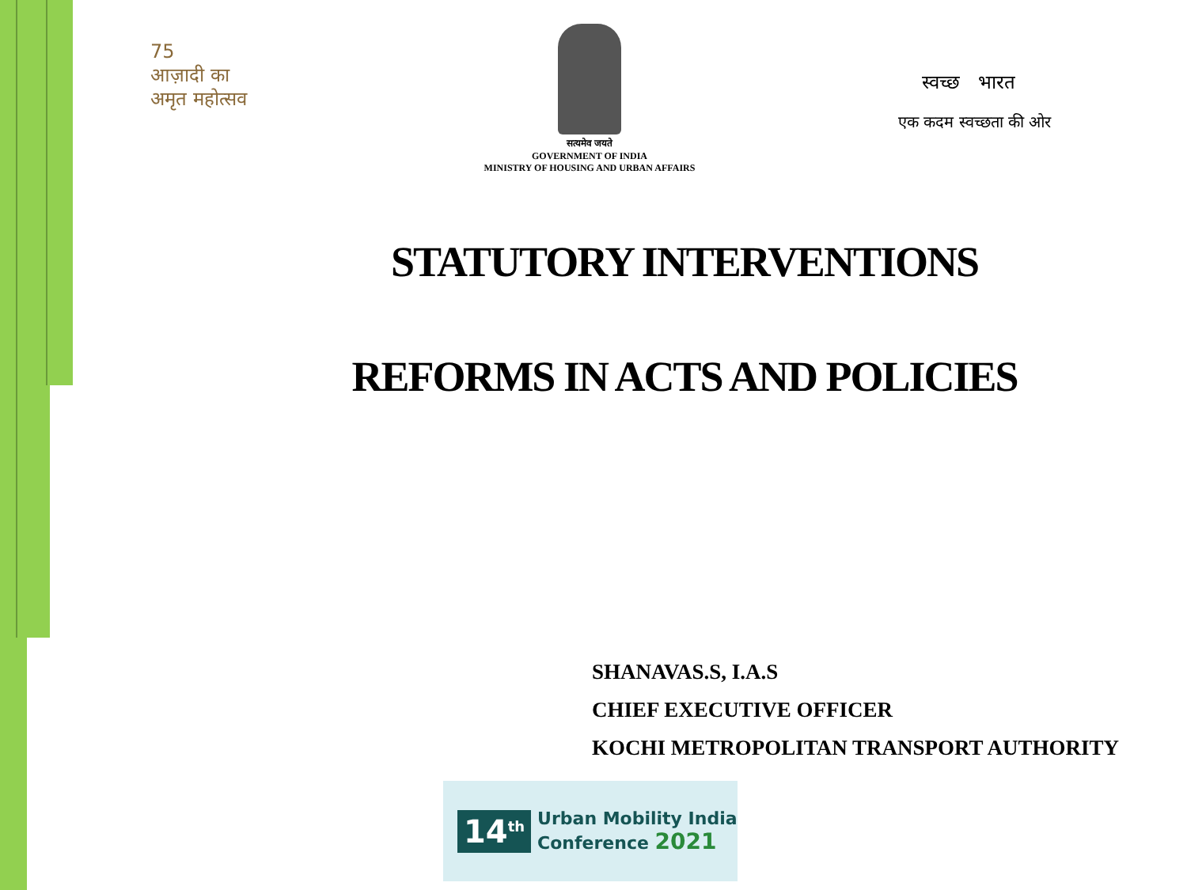75
आज़ादी का
अमृत महोत्सव
सत्यमेव जयते
GOVERNMENT OF INDIA
MINISTRY OF HOUSING AND URBAN AFFAIRS
स्वच्छ भारत
एक कदम स्वच्छता की ओर
STATUTORY INTERVENTIONS
REFORMS IN ACTS AND POLICIES
SHANAVAS.S, I.A.S
CHIEF EXECUTIVE OFFICER
KOCHI METROPOLITAN TRANSPORT AUTHORITY
14<sup>th</sup> Urban Mobility India
Conference 2021